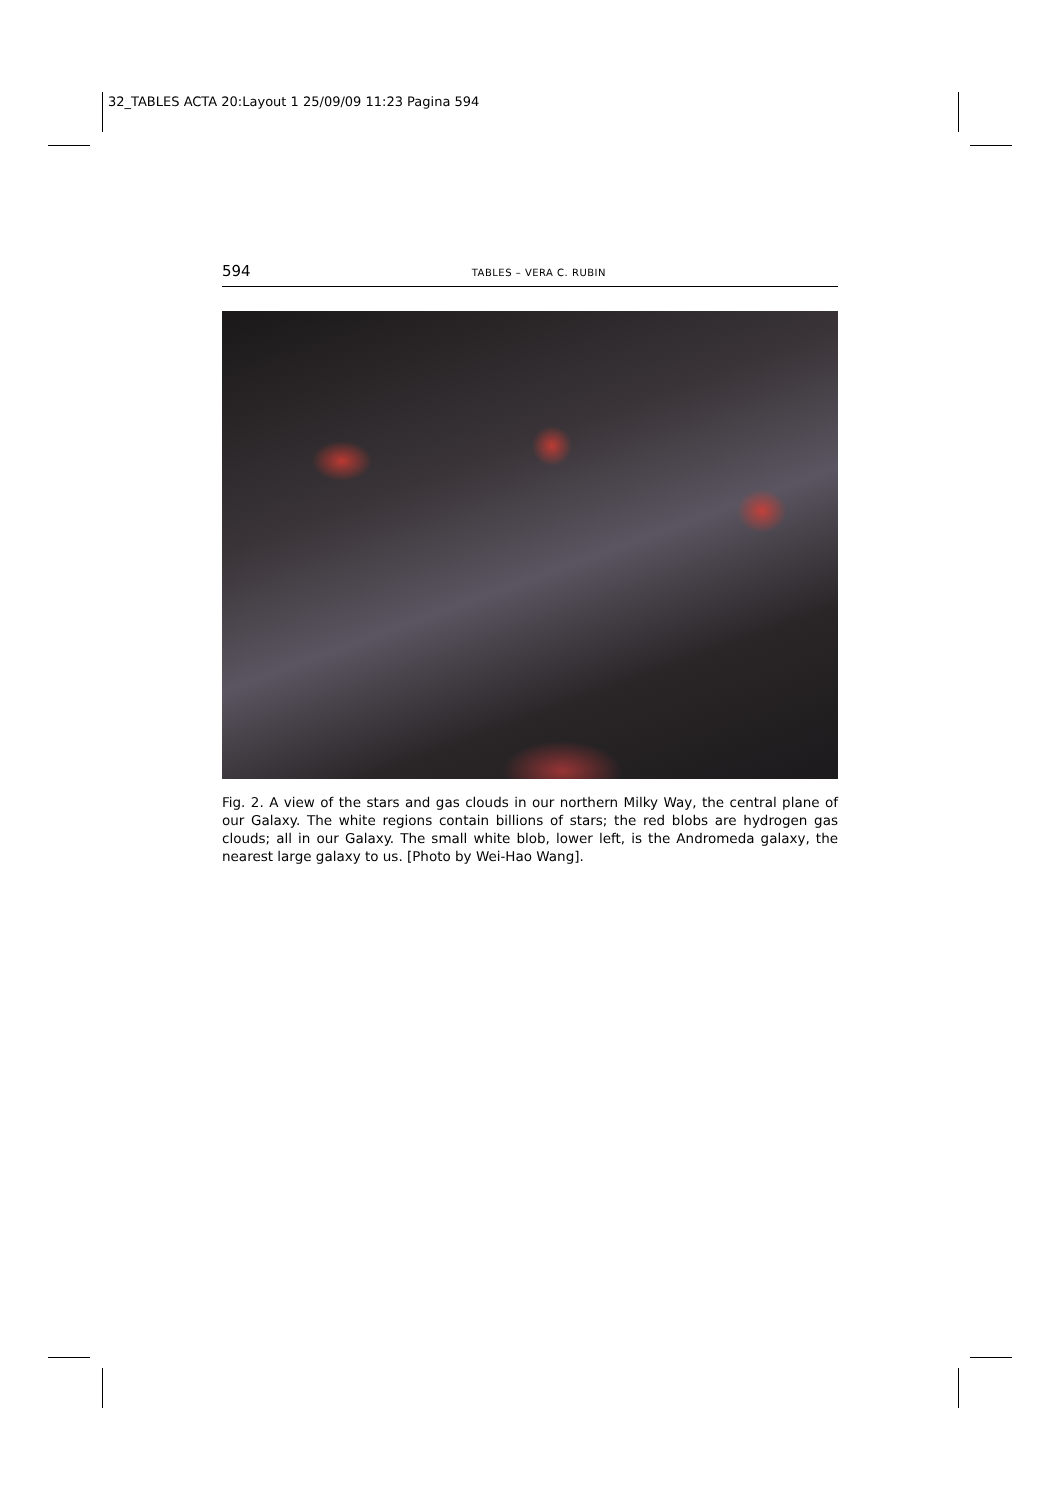32_TABLES ACTA 20:Layout 1 25/09/09 11:23 Pagina 594
594 TABLES – VERA C. RUBIN
Fig. 2. A view of the stars and gas clouds in our northern Milky Way, the central plane of our Galaxy. The white regions contain billions of stars; the red blobs are hydrogen gas clouds; all in our Galaxy. The small white blob, lower left, is the Andromeda galaxy, the nearest large galaxy to us. [Photo by Wei-Hao Wang].